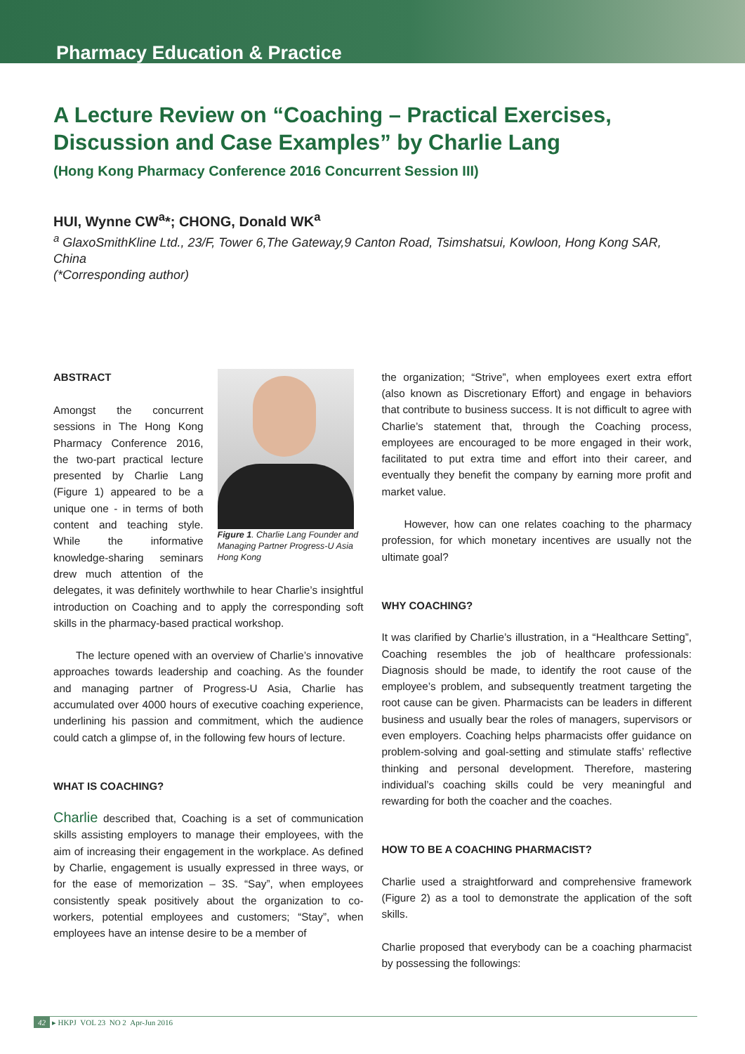Pharmacy Education & Practice
A Lecture Review on “Coaching – Practical Exercises, Discussion and Case Examples” by Charlie Lang
(Hong Kong Pharmacy Conference 2016 Concurrent Session III)
HUI, Wynne CW<sup>a</sup>*; CHONG, Donald WK<sup>a</sup>
<sup>a</sup> GlaxoSmithKline Ltd., 23/F, Tower 6,The Gateway,9 Canton Road, Tsimshatsui, Kowloon, Hong Kong SAR, China
(*Corresponding author)
Figure 1. Charlie Lang Founder and Managing Partner Progress-U Asia Hong Kong
ABSTRACT
Amongst the concurrent sessions in The Hong Kong Pharmacy Conference 2016, the two-part practical lecture presented by Charlie Lang (Figure 1) appeared to be a unique one - in terms of both content and teaching style. While the informative knowledge-sharing seminars drew much attention of the delegates, it was definitely worthwhile to hear Charlie’s insightful introduction on Coaching and to apply the corresponding soft skills in the pharmacy-based practical workshop.
The lecture opened with an overview of Charlie’s innovative approaches towards leadership and coaching. As the founder and managing partner of Progress-U Asia, Charlie has accumulated over 4000 hours of executive coaching experience, underlining his passion and commitment, which the audience could catch a glimpse of, in the following few hours of lecture.
WHAT IS COACHING?
Charlie described that, Coaching is a set of communication skills assisting employers to manage their employees, with the aim of increasing their engagement in the workplace. As defined by Charlie, engagement is usually expressed in three ways, or for the ease of memorization – 3S. “Say”, when employees consistently speak positively about the organization to co-workers, potential employees and customers; “Stay”, when employees have an intense desire to be a member of
the organization; “Strive”, when employees exert extra effort (also known as Discretionary Effort) and engage in behaviors that contribute to business success. It is not difficult to agree with Charlie’s statement that, through the Coaching process, employees are encouraged to be more engaged in their work, facilitated to put extra time and effort into their career, and eventually they benefit the company by earning more profit and market value.
However, how can one relates coaching to the pharmacy profession, for which monetary incentives are usually not the ultimate goal?
WHY COACHING?
It was clarified by Charlie’s illustration, in a “Healthcare Setting”, Coaching resembles the job of healthcare professionals: Diagnosis should be made, to identify the root cause of the employee’s problem, and subsequently treatment targeting the root cause can be given. Pharmacists can be leaders in different business and usually bear the roles of managers, supervisors or even employers. Coaching helps pharmacists offer guidance on problem-solving and goal-setting and stimulate staffs’ reflective thinking and personal development. Therefore, mastering individual’s coaching skills could be very meaningful and rewarding for both the coacher and the coaches.
HOW TO BE A COACHING PHARMACIST?
Charlie used a straightforward and comprehensive framework (Figure 2) as a tool to demonstrate the application of the soft skills.
Charlie proposed that everybody can be a coaching pharmacist by possessing the followings:
42 ▸ HKPJ VOL 23 NO 2 Apr-Jun 2016